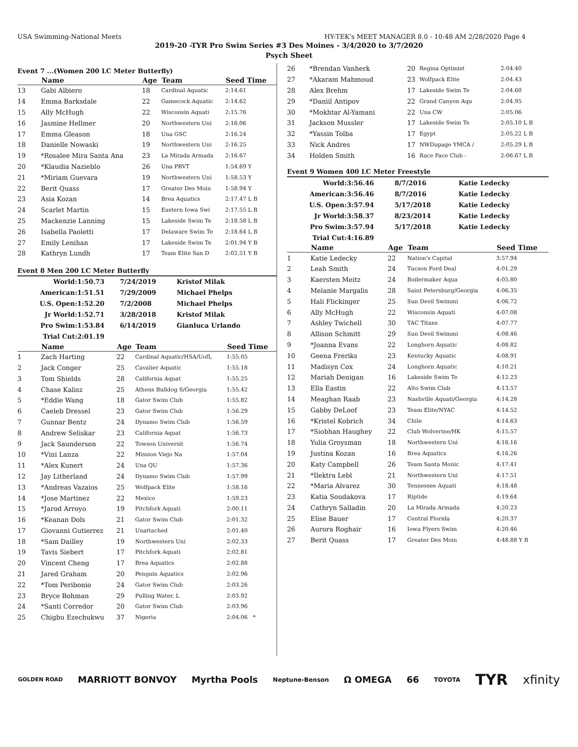USA Swimming-National Meets HY-TEK's MEET MANAGER 8.0 - 10:48 AM 2/28/2020 Page 4
2019-20 -TYR Pro Swim Series #3 Des Moines - 3/4/2020 to 3/7/2020
Psych Sheet
Event 7 ...(Women 200 LC Meter Butterfly)
| | Name | Age | Team | Seed Time |
| --- | --- | --- | --- | --- |
| 13 | Gabi Albiero | 18 | Cardinal Aquatic | 2:14.61 |
| 14 | Emma Barksdale | 22 | Gamecock Aquatic | 2:14.62 |
| 15 | Ally McHugh | 22 | Wisconsin Aquati | 2:15.76 |
| 16 | Jasmine Hellmer | 20 | Northwestern Uni | 2:16.06 |
| 17 | Emma Gleason | 18 | Una GSC | 2:16.24 |
| 18 | Danielle Nowaski | 19 | Northwestern Uni | 2:16.25 |
| 19 | *Rosalee Mira Santa Ana | 23 | La Mirada Armada | 2:16.67 |
| 20 | *Klaudia Nazieblo | 26 | Una PRVT | 1:54.69 Y |
| 21 | *Miriam Guevara | 19 | Northwestern Uni | 1:58.53 Y |
| 22 | Berit Quass | 17 | Greater Des Moin | 1:58.94 Y |
| 23 | Asia Kozan | 14 | Brea Aquatics | 2:17.47 L B |
| 24 | Scarlet Martin | 15 | Eastern Iowa Swi | 2:17.55 L B |
| 25 | Mackenzie Lanning | 15 | Lakeside Swim Te | 2:18.58 L B |
| 26 | Isabella Paoletti | 17 | Delaware Swim Te | 2:18.64 L B |
| 27 | Emily Lenihan | 17 | Lakeside Swim Te | 2:01.94 Y B |
| 28 | Kathryn Lundh | 17 | Team Elite San D | 2:02.51 Y B |
Event 8 Men 200 LC Meter Butterfly
| World: | 1:50.73 | 7/24/2019 | Kristof Milak |
| American: | 1:51.51 | 7/29/2009 | Michael Phelps |
| U.S. Open: | 1:52.20 | 7/2/2008 | Michael Phelps |
| Jr World: | 1:52.71 | 3/28/2018 | Kristof Milak |
| Pro Swim: | 1:53.84 | 6/14/2019 | Gianluca Urlando |
| Trial Cut: | 2:01.19 | | |
| | Name | Age | Team | Seed Time |
| --- | --- | --- | --- | --- |
| 1 | Zach Harting | 22 | Cardinal Aquatic/HSA/UofL | 1:55.05 |
| 2 | Jack Conger | 25 | Cavalier Aquatic | 1:55.18 |
| 3 | Tom Shields | 28 | California Aquat | 1:55.25 |
| 4 | Chase Kalisz | 25 | Athens Bulldog S/Georgia | 1:55.42 |
| 5 | *Eddie Wang | 18 | Gator Swim Club | 1:55.82 |
| 6 | Caeleb Dressel | 23 | Gator Swim Club | 1:56.29 |
| 7 | Gunnar Bentz | 24 | Dynamo Swim Club | 1:56.59 |
| 8 | Andrew Seliskar | 23 | California Aquat | 1:56.73 |
| 9 | Jack Saunderson | 22 | Towson Universit | 1:56.74 |
| 10 | *Vini Lanza | 22 | Mission Viejo Na | 1:57.04 |
| 11 | *Alex Kunert | 24 | Una QU | 1:57.36 |
| 12 | Jay Litherland | 24 | Dynamo Swim Club | 1:57.99 |
| 13 | *Andreas Vazaios | 25 | Wolfpack Elite | 1:58.16 |
| 14 | *Jose Martinez | 22 | Mexico | 1:59.23 |
| 15 | *Jarod Arroyo | 19 | Pitchfork Aquati | 2:00.11 |
| 16 | *Keanan Dols | 21 | Gator Swim Club | 2:01.32 |
| 17 | Giovanni Gutierrez | 21 | Unattached | 2:01.40 |
| 18 | *Sam Dailley | 19 | Northwestern Uni | 2:02.33 |
| 19 | Tavis Siebert | 17 | Pitchfork Aquati | 2:02.81 |
| 20 | Vincent Cheng | 17 | Brea Aquatics | 2:02.88 |
| 21 | Jared Graham | 20 | Penguin Aquatics | 2:02.96 |
| 22 | *Tom Peribonio | 24 | Gator Swim Club | 2:03.26 |
| 23 | Bryce Bohman | 29 | Pulling Water, L | 2:03.92 |
| 24 | *Santi Corredor | 20 | Gator Swim Club | 2:03.96 |
| 25 | Chigbu Ezechukwu | 37 | Nigeria | 2:04.06 * |
| 26 | *Brendan Vanherk | 20 | Regina Optimist | 2:04.40 |
| 27 | *Akaram Mahmoud | 23 | Wolfpack Elite | 2:04.43 |
| 28 | Alex Brehm | 17 | Lakeside Swim Te | 2:04.60 |
| 29 | *Daniil Antipov | 22 | Grand Canyon Aqu | 2:04.95 |
| 30 | *Mokhtar Al-Yamani | 22 | Una CW | 2:05.06 |
| 31 | Jackson Mussler | 17 | Lakeside Swim Te | 2:05.10 L B |
| 32 | *Yassin Tolba | 17 | Egypt | 2:05.22 L B |
| 33 | Nick Andres | 17 | NWDupage YMCA / | 2:05.29 L B |
| 34 | Holden Smith | 16 | Race Pace Club - | 2:06.67 L B |
Event 9 Women 400 LC Meter Freestyle
| World: | 3:56.46 | 8/7/2016 | Katie Ledecky |
| American: | 3:56.46 | 8/7/2016 | Katie Ledecky |
| U.S. Open: | 3:57.94 | 5/17/2018 | Katie Ledecky |
| Jr World: | 3:58.37 | 8/23/2014 | Katie Ledecky |
| Pro Swim: | 3:57.94 | 5/17/2018 | Katie Ledecky |
| Trial Cut: | 4:16.89 | | |
| | Name | Age | Team | Seed Time |
| --- | --- | --- | --- | --- |
| 1 | Katie Ledecky | 22 | Nation's Capital | 3:57.94 |
| 2 | Leah Smith | 24 | Tucson Ford Deal | 4:01.29 |
| 3 | Kaersten Meitz | 24 | Boilermaker Aqua | 4:05.80 |
| 4 | Melanie Margalis | 28 | Saint Petersburg/Georgia | 4:06.35 |
| 5 | Hali Flickinger | 25 | Sun Devil Swimmi | 4:06.72 |
| 6 | Ally McHugh | 22 | Wisconsin Aquati | 4:07.08 |
| 7 | Ashley Twichell | 30 | TAC Titans | 4:07.77 |
| 8 | Allison Schmitt | 29 | Sun Devil Swimmi | 4:08.46 |
| 9 | *Joanna Evans | 22 | Longhorn Aquatic | 4:08.82 |
| 10 | Geena Freriks | 23 | Kentucky Aquatic | 4:08.91 |
| 11 | Madisyn Cox | 24 | Longhorn Aquatic | 4:10.21 |
| 12 | Mariah Denigan | 16 | Lakeside Swim Te | 4:12.23 |
| 13 | Ella Eastin | 22 | Alto Swim Club | 4:13.57 |
| 14 | Meaghan Raab | 23 | Nashville Aquati/Georgia | 4:14.28 |
| 15 | Gabby DeLoof | 23 | Team Elite/NYAC | 4:14.52 |
| 16 | *Kristel Kobrich | 34 | Chile | 4:14.63 |
| 17 | *Siobhan Haughey | 22 | Club Wolverine/HK | 4:15.57 |
| 18 | Yulia Groysman | 18 | Northwestern Uni | 4:16.16 |
| 19 | Justina Kozan | 16 | Brea Aquatics | 4:16.26 |
| 20 | Katy Campbell | 26 | Team Santa Monic | 4:17.41 |
| 21 | *Ilektra Lebl | 21 | Northwestern Uni | 4:17.51 |
| 22 | *Maria Alvarez | 30 | Tennessee Aquati | 4:18.48 |
| 23 | Katia Soudakova | 17 | Riptide | 4:19.64 |
| 24 | Cathryn Salladin | 20 | La Mirada Armada | 4:20.23 |
| 25 | Elise Bauer | 17 | Central Florida | 4:20.37 |
| 26 | Aurora Roghair | 16 | Iowa Flyers Swim | 4:20.46 |
| 27 | Berit Quass | 17 | Greater Des Moin | 4:48.88 Y B |
GOLDEN ROAD MARRIOTT BONVOY Myrtha Pools Neptune-Benson Ω OMEGA 66 TOYOTA TYR xfinity